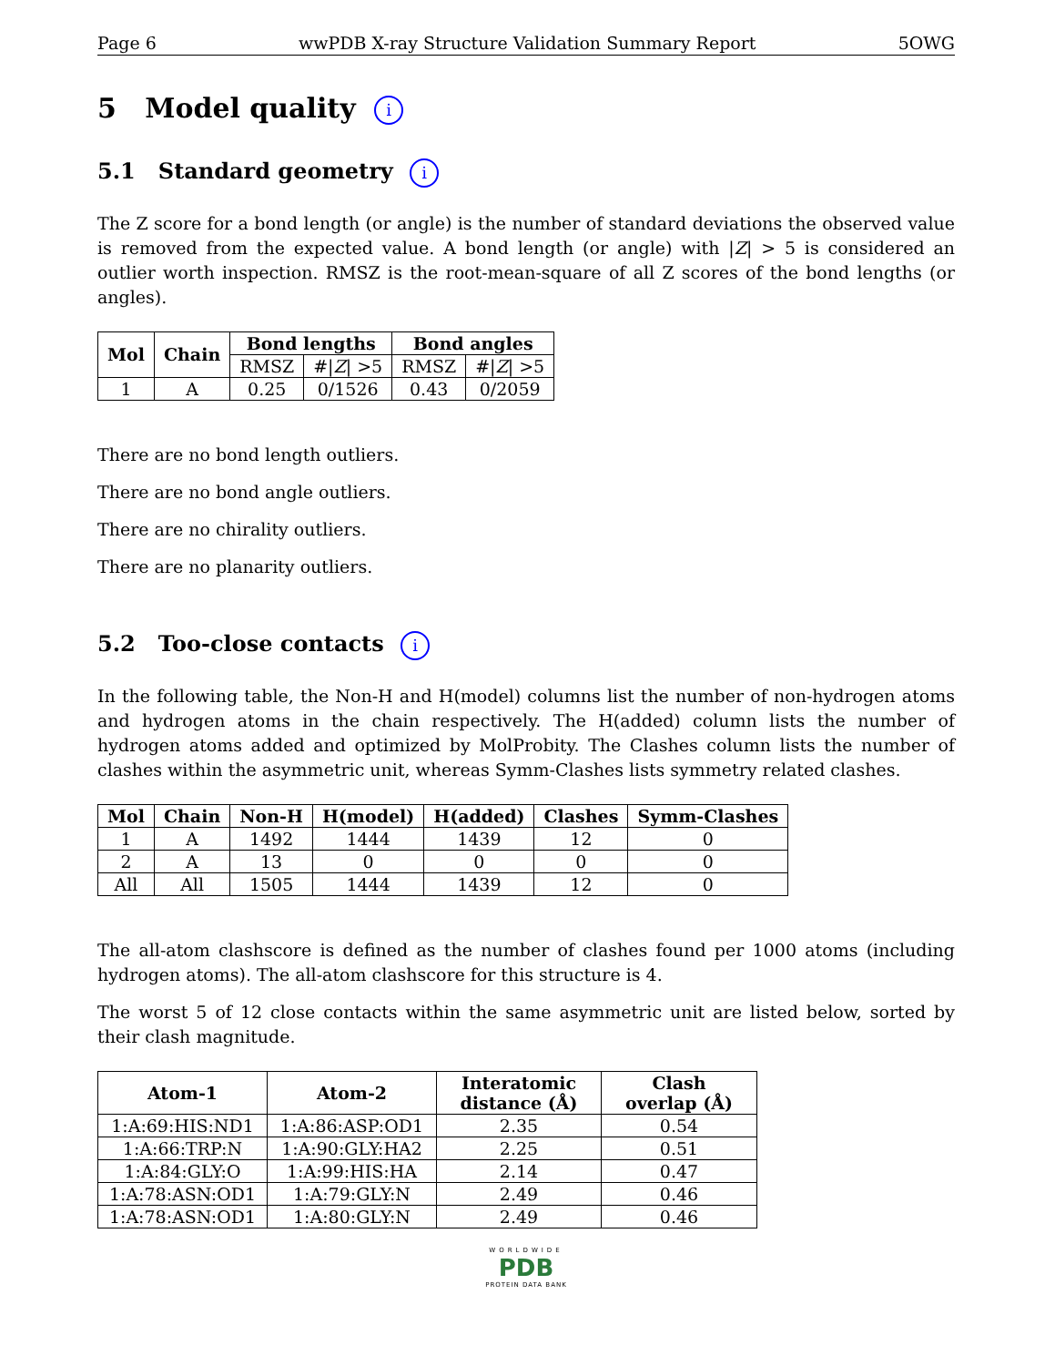Page 6 wwPDB X-ray Structure Validation Summary Report 5OWG
5 Model quality i
5.1 Standard geometry i
The Z score for a bond length (or angle) is the number of standard deviations the observed value is removed from the expected value. A bond length (or angle) with |Z| > 5 is considered an outlier worth inspection. RMSZ is the root-mean-square of all Z scores of the bond lengths (or angles).
| Mol | Chain | Bond lengths | | Bond angles | |
| --- | --- | --- | --- | --- | --- |
| | | RMSZ | #/ Z / >5 | RMSZ | #/ Z / >5 |
| 1 | A | 0.25 | 0/1526 | 0.43 | 0/2059 |
There are no bond length outliers.
There are no bond angle outliers.
There are no chirality outliers.
There are no planarity outliers.
5.2 Too-close contacts i
In the following table, the Non-H and H(model) columns list the number of non-hydrogen atoms and hydrogen atoms in the chain respectively. The H(added) column lists the number of hydrogen atoms added and optimized by MolProbity. The Clashes column lists the number of clashes within the asymmetric unit, whereas Symm-Clashes lists symmetry related clashes.
| Mol | Chain | Non-H | H(model) | H(added) | Clashes | Symm-Clashes |
| --- | --- | --- | --- | --- | --- | --- |
| 1 | A | 1492 | 1444 | 1439 | 12 | 0 |
| 2 | A | 13 | 0 | 0 | 0 | 0 |
| All | All | 1505 | 1444 | 1439 | 12 | 0 |
The all-atom clashscore is defined as the number of clashes found per 1000 atoms (including hydrogen atoms). The all-atom clashscore for this structure is 4.
The worst 5 of 12 close contacts within the same asymmetric unit are listed below, sorted by their clash magnitude.
| Atom-1 | Atom-2 | Interatomic distance (Å) | Clash overlap (Å) |
| --- | --- | --- | --- |
| 1:A:69:HIS:ND1 | 1:A:86:ASP:OD1 | 2.35 | 0.54 |
| 1:A:66:TRP:N | 1:A:90:GLY:HA2 | 2.25 | 0.51 |
| 1:A:84:GLY:O | 1:A:99:HIS:HA | 2.14 | 0.47 |
| 1:A:78:ASN:OD1 | 1:A:79:GLY:N | 2.49 | 0.46 |
| 1:A:78:ASN:OD1 | 1:A:80:GLY:N | 2.49 | 0.46 |
WORLDWIDE
PDB
PROTEIN DATA BANK